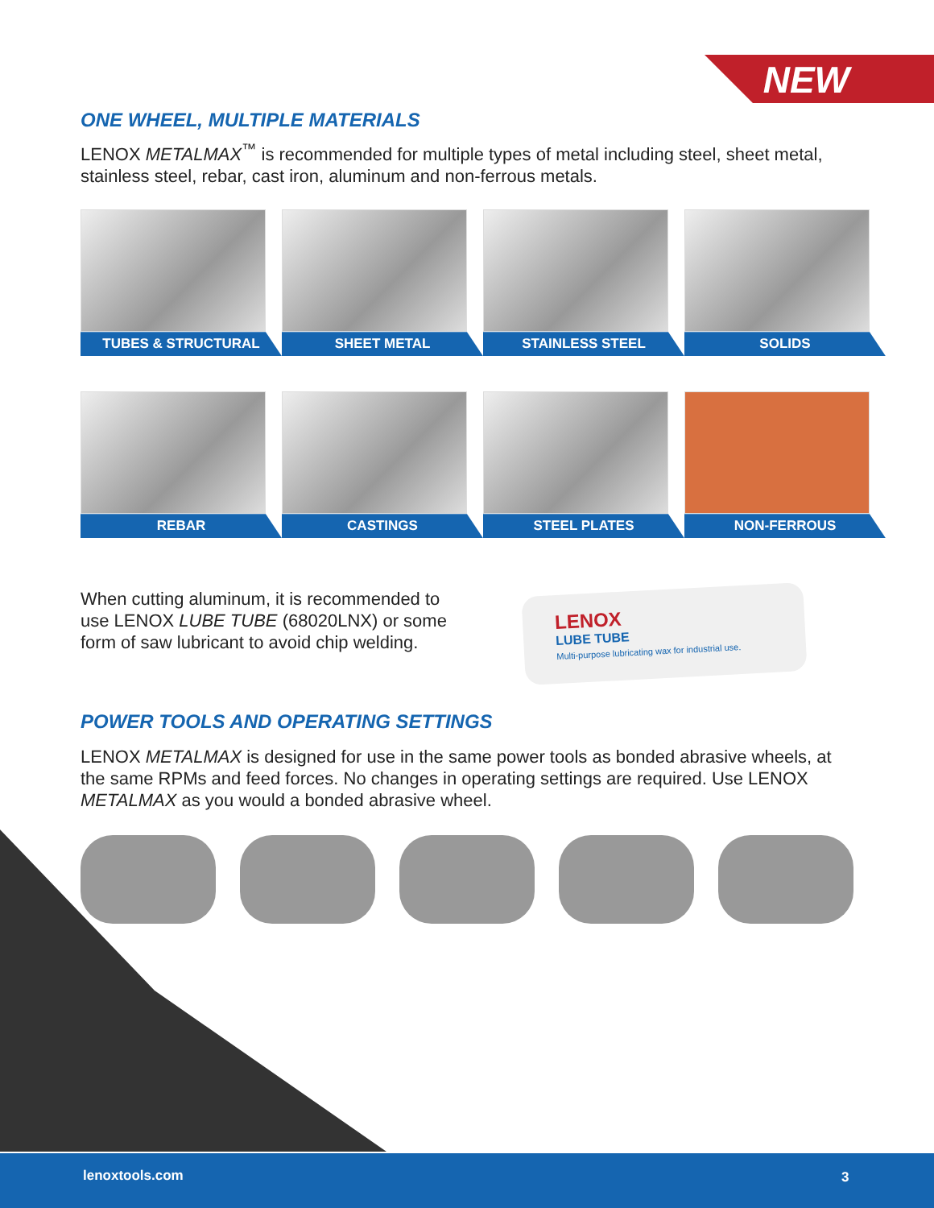NEW
ONE WHEEL, MULTIPLE MATERIALS
LENOX METALMAX<sup>™</sup> is recommended for multiple types of metal including steel, sheet metal, stainless steel, rebar, cast iron, aluminum and non-ferrous metals.
TUBES & STRUCTURAL
SHEET METAL
STAINLESS STEEL
SOLIDS
REBAR
CASTINGS
STEEL PLATES
NON-FERROUS
When cutting aluminum, it is recommended to use LENOX LUBE TUBE (68020LNX) or some form of saw lubricant to avoid chip welding.
LENOX
LUBE TUBE
Multi-purpose lubricating wax for industrial use.
POWER TOOLS AND OPERATING SETTINGS
LENOX METALMAX is designed for use in the same power tools as bonded abrasive wheels, at the same RPMs and feed forces. No changes in operating settings are required. Use LENOX METALMAX as you would a bonded abrasive wheel.
lenoxtools.com 3